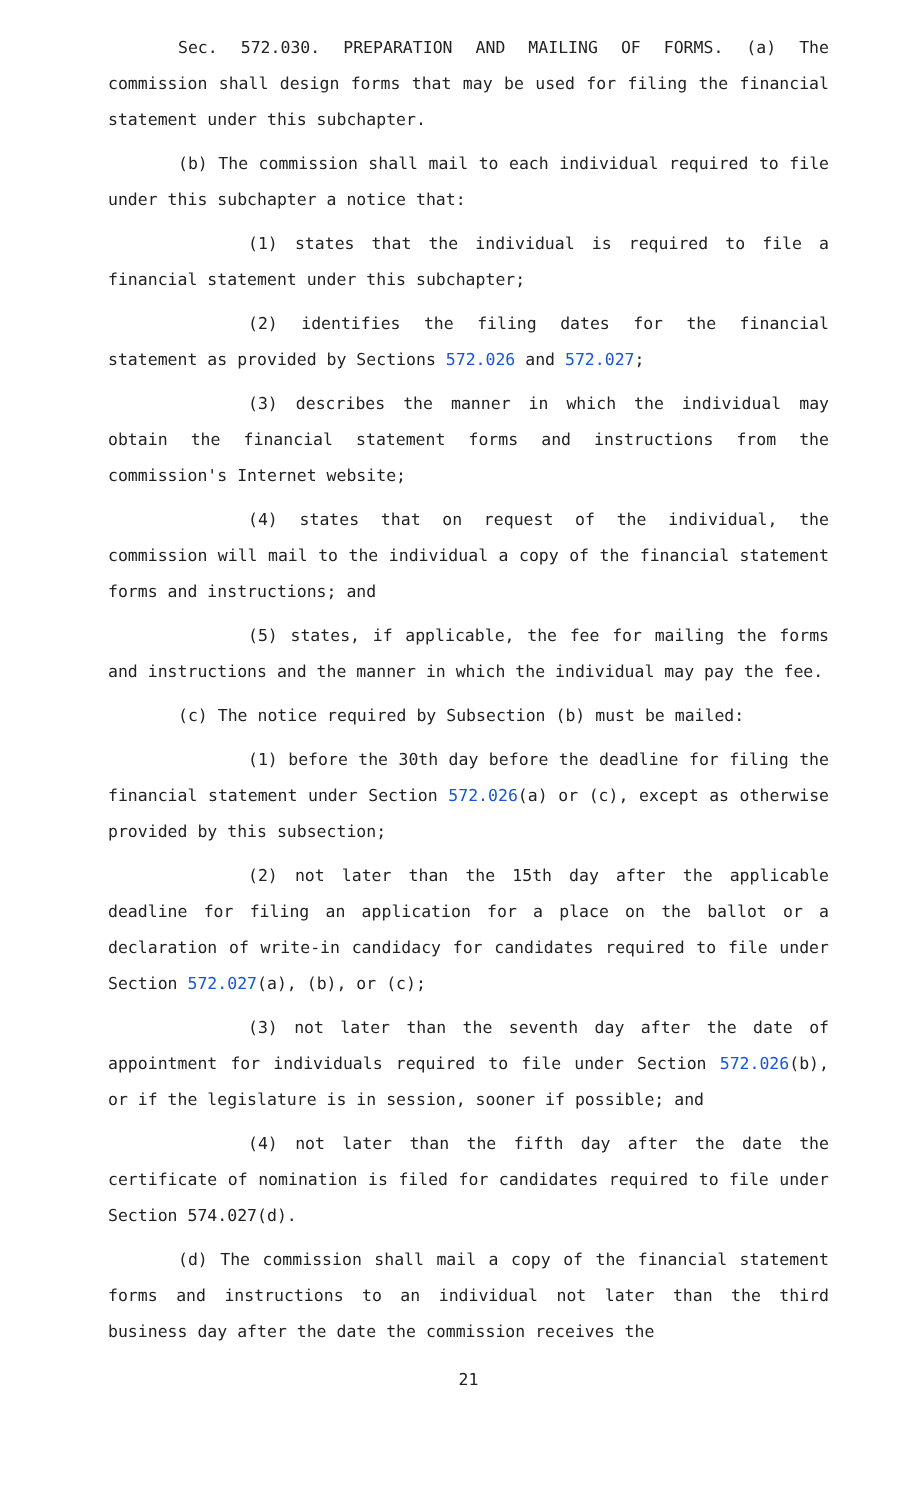Sec. 572.030. PREPARATION AND MAILING OF FORMS. (a) The commission shall design forms that may be used for filing the financial statement under this subchapter.
(b) The commission shall mail to each individual required to file under this subchapter a notice that:
(1) states that the individual is required to file a financial statement under this subchapter;
(2) identifies the filing dates for the financial statement as provided by Sections 572.026 and 572.027;
(3) describes the manner in which the individual may obtain the financial statement forms and instructions from the commission's Internet website;
(4) states that on request of the individual, the commission will mail to the individual a copy of the financial statement forms and instructions; and
(5) states, if applicable, the fee for mailing the forms and instructions and the manner in which the individual may pay the fee.
(c) The notice required by Subsection (b) must be mailed:
(1) before the 30th day before the deadline for filing the financial statement under Section 572.026(a) or (c), except as otherwise provided by this subsection;
(2) not later than the 15th day after the applicable deadline for filing an application for a place on the ballot or a declaration of write-in candidacy for candidates required to file under Section 572.027(a), (b), or (c);
(3) not later than the seventh day after the date of appointment for individuals required to file under Section 572.026(b), or if the legislature is in session, sooner if possible; and
(4) not later than the fifth day after the date the certificate of nomination is filed for candidates required to file under Section 574.027(d).
(d) The commission shall mail a copy of the financial statement forms and instructions to an individual not later than the third business day after the date the commission receives the
21